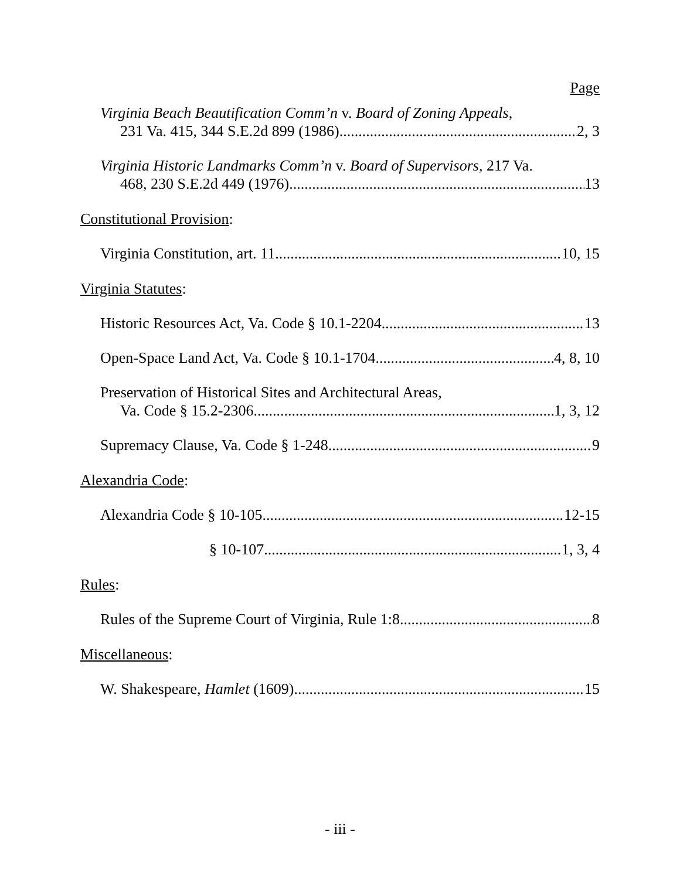Page
Virginia Beach Beautification Comm’n v. Board of Zoning Appeals,
231 Va. 415, 344 S.E.2d 899 (1986) 2, 3
Virginia Historic Landmarks Comm’n v. Board of Supervisors, 217 Va.
468, 230 S.E.2d 449 (1976) 13
Constitutional Provision:
Virginia Constitution, art. 11 10, 15
Virginia Statutes:
Historic Resources Act, Va. Code § 10.1-2204 13
Open-Space Land Act, Va. Code § 10.1-1704 4, 8, 10
Preservation of Historical Sites and Architectural Areas,
Va. Code § 15.2-2306 1, 3, 12
Supremacy Clause, Va. Code § 1-248 9
Alexandria Code:
Alexandria Code § 10-105 12-15
§ 10-107 1, 3, 4
Rules:
Rules of the Supreme Court of Virginia, Rule 1:8 8
Miscellaneous:
W. Shakespeare, Hamlet (1609) 15
- iii -